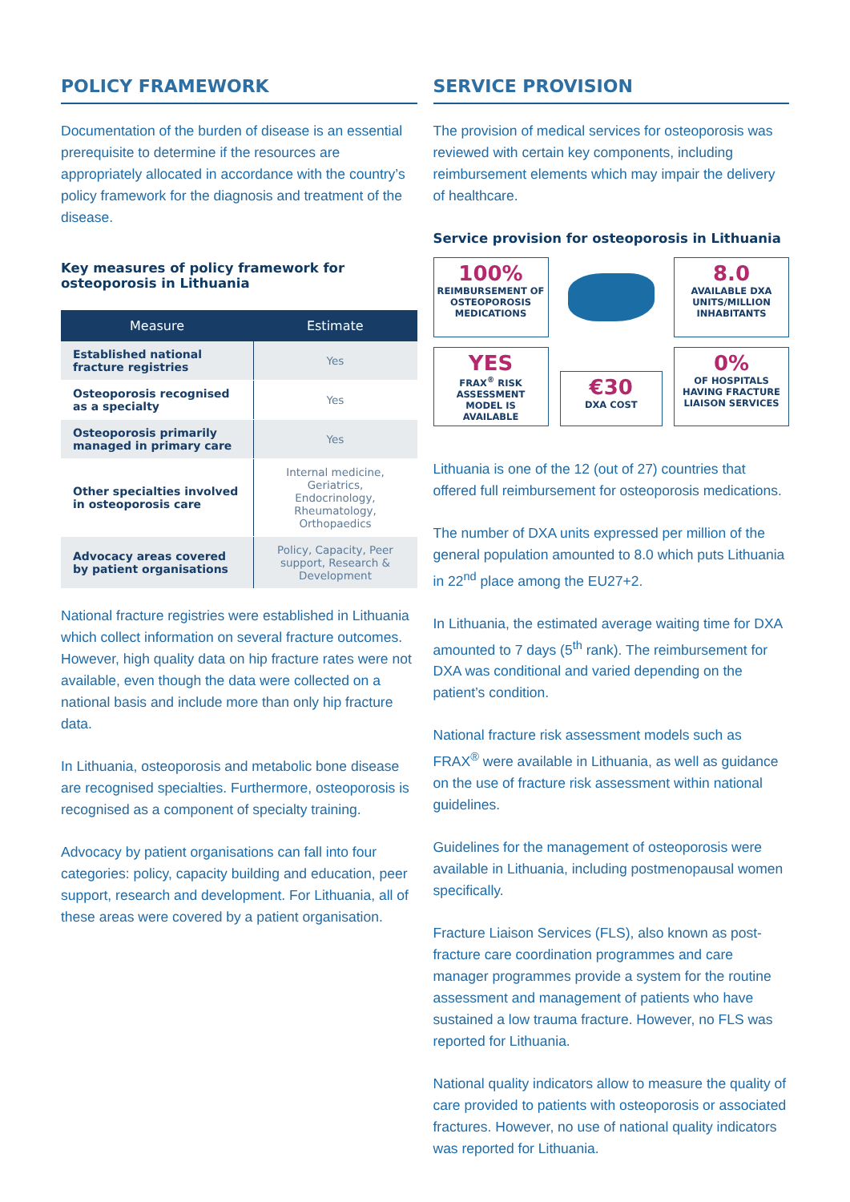POLICY FRAMEWORK
Documentation of the burden of disease is an essential prerequisite to determine if the resources are appropriately allocated in accordance with the country’s policy framework for the diagnosis and treatment of the disease.
Key measures of policy framework for osteoporosis in Lithuania
| Measure | Estimate |
| --- | --- |
| Established national fracture registries | Yes |
| Osteoporosis recognised as a specialty | Yes |
| Osteoporosis primarily managed in primary care | Yes |
| Other specialties involved in osteoporosis care | Internal medicine, Geriatrics, Endocrinology, Rheumatology, Orthopaedics |
| Advocacy areas covered by patient organisations | Policy, Capacity, Peer support, Research & Development |
National fracture registries were established in Lithuania which collect information on several fracture outcomes. However, high quality data on hip fracture rates were not available, even though the data were collected on a national basis and include more than only hip fracture data.
In Lithuania, osteoporosis and metabolic bone disease are recognised specialties. Furthermore, osteoporosis is recognised as a component of specialty training.
Advocacy by patient organisations can fall into four categories: policy, capacity building and education, peer support, research and development. For Lithuania, all of these areas were covered by a patient organisation.
SERVICE PROVISION
The provision of medical services for osteoporosis was reviewed with certain key components, including reimbursement elements which may impair the delivery of healthcare.
Service provision for osteoporosis in Lithuania
100%
REIMBURSEMENT OF OSTEOPOROSIS MEDICATIONS
8.0
AVAILABLE DXA UNITS/MILLION INHABITANTS
YES
FRAX<sup>®</sup> RISK ASSESSMENT MODEL IS AVAILABLE
€30
DXA COST
0%
OF HOSPITALS HAVING FRACTURE LIAISON SERVICES
Lithuania is one of the 12 (out of 27) countries that offered full reimbursement for osteoporosis medications.
The number of DXA units expressed per million of the general population amounted to 8.0 which puts Lithuania in 22<sup>nd</sup> place among the EU27+2.
In Lithuania, the estimated average waiting time for DXA amounted to 7 days (5<sup>th</sup> rank). The reimbursement for DXA was conditional and varied depending on the patient’s condition.
National fracture risk assessment models such as FRAX<sup>®</sup> were available in Lithuania, as well as guidance on the use of fracture risk assessment within national guidelines.
Guidelines for the management of osteoporosis were available in Lithuania, including postmenopausal women specifically.
Fracture Liaison Services (FLS), also known as post-fracture care coordination programmes and care manager programmes provide a system for the routine assessment and management of patients who have sustained a low trauma fracture. However, no FLS was reported for Lithuania.
National quality indicators allow to measure the quality of care provided to patients with osteoporosis or associated fractures. However, no use of national quality indicators was reported for Lithuania.